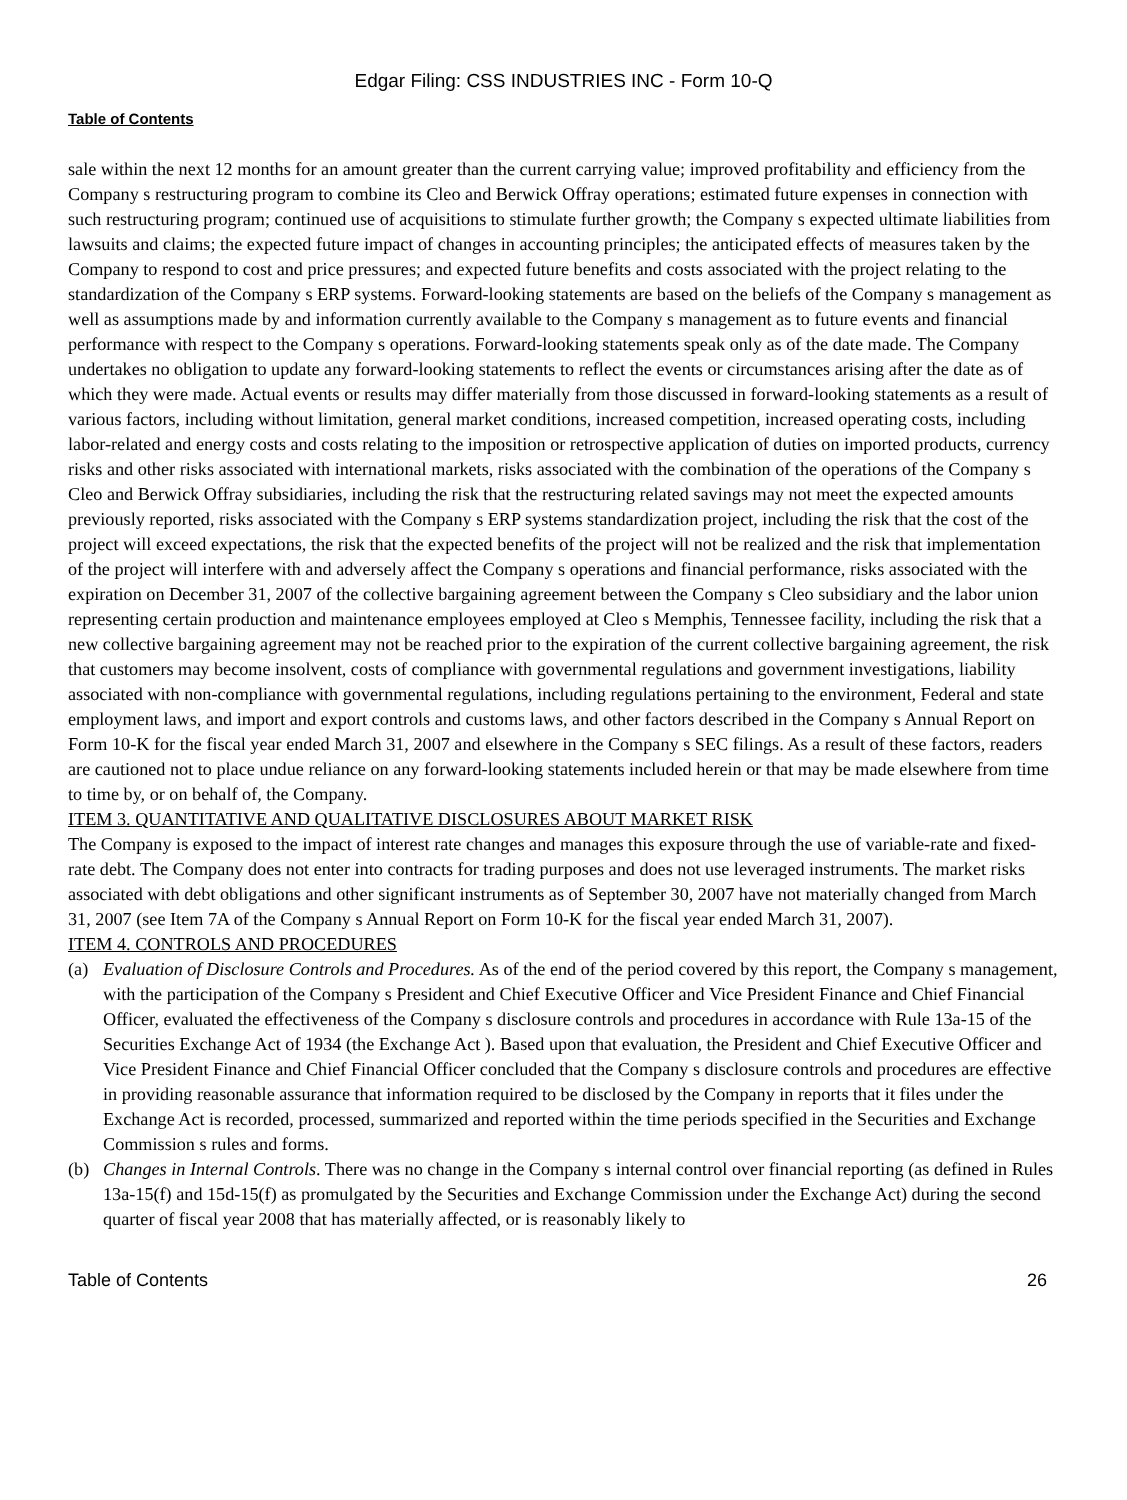Edgar Filing: CSS INDUSTRIES INC - Form 10-Q
Table of Contents
sale within the next 12 months for an amount greater than the current carrying value; improved profitability and efficiency from the Company s restructuring program to combine its Cleo and Berwick Offray operations; estimated future expenses in connection with such restructuring program; continued use of acquisitions to stimulate further growth; the Company s expected ultimate liabilities from lawsuits and claims; the expected future impact of changes in accounting principles; the anticipated effects of measures taken by the Company to respond to cost and price pressures; and expected future benefits and costs associated with the project relating to the standardization of the Company s ERP systems. Forward-looking statements are based on the beliefs of the Company s management as well as assumptions made by and information currently available to the Company s management as to future events and financial performance with respect to the Company s operations. Forward-looking statements speak only as of the date made. The Company undertakes no obligation to update any forward-looking statements to reflect the events or circumstances arising after the date as of which they were made. Actual events or results may differ materially from those discussed in forward-looking statements as a result of various factors, including without limitation, general market conditions, increased competition, increased operating costs, including labor-related and energy costs and costs relating to the imposition or retrospective application of duties on imported products, currency risks and other risks associated with international markets, risks associated with the combination of the operations of the Company s Cleo and Berwick Offray subsidiaries, including the risk that the restructuring related savings may not meet the expected amounts previously reported, risks associated with the Company s ERP systems standardization project, including the risk that the cost of the project will exceed expectations, the risk that the expected benefits of the project will not be realized and the risk that implementation of the project will interfere with and adversely affect the Company s operations and financial performance, risks associated with the expiration on December 31, 2007 of the collective bargaining agreement between the Company s Cleo subsidiary and the labor union representing certain production and maintenance employees employed at Cleo s Memphis, Tennessee facility, including the risk that a new collective bargaining agreement may not be reached prior to the expiration of the current collective bargaining agreement, the risk that customers may become insolvent, costs of compliance with governmental regulations and government investigations, liability associated with non-compliance with governmental regulations, including regulations pertaining to the environment, Federal and state employment laws, and import and export controls and customs laws, and other factors described in the Company s Annual Report on Form 10-K for the fiscal year ended March 31, 2007 and elsewhere in the Company s SEC filings. As a result of these factors, readers are cautioned not to place undue reliance on any forward-looking statements included herein or that may be made elsewhere from time to time by, or on behalf of, the Company.
ITEM 3. QUANTITATIVE AND QUALITATIVE DISCLOSURES ABOUT MARKET RISK
The Company is exposed to the impact of interest rate changes and manages this exposure through the use of variable-rate and fixed-rate debt. The Company does not enter into contracts for trading purposes and does not use leveraged instruments. The market risks associated with debt obligations and other significant instruments as of September 30, 2007 have not materially changed from March 31, 2007 (see Item 7A of the Company s Annual Report on Form 10-K for the fiscal year ended March 31, 2007).
ITEM 4. CONTROLS AND PROCEDURES
(a) Evaluation of Disclosure Controls and Procedures. As of the end of the period covered by this report, the Company s management, with the participation of the Company s President and Chief Executive Officer and Vice President Finance and Chief Financial Officer, evaluated the effectiveness of the Company s disclosure controls and procedures in accordance with Rule 13a-15 of the Securities Exchange Act of 1934 (the Exchange Act ). Based upon that evaluation, the President and Chief Executive Officer and Vice President Finance and Chief Financial Officer concluded that the Company s disclosure controls and procedures are effective in providing reasonable assurance that information required to be disclosed by the Company in reports that it files under the Exchange Act is recorded, processed, summarized and reported within the time periods specified in the Securities and Exchange Commission s rules and forms.
(b) Changes in Internal Controls. There was no change in the Company s internal control over financial reporting (as defined in Rules 13a-15(f) and 15d-15(f) as promulgated by the Securities and Exchange Commission under the Exchange Act) during the second quarter of fiscal year 2008 that has materially affected, or is reasonably likely to
Table of Contents 26